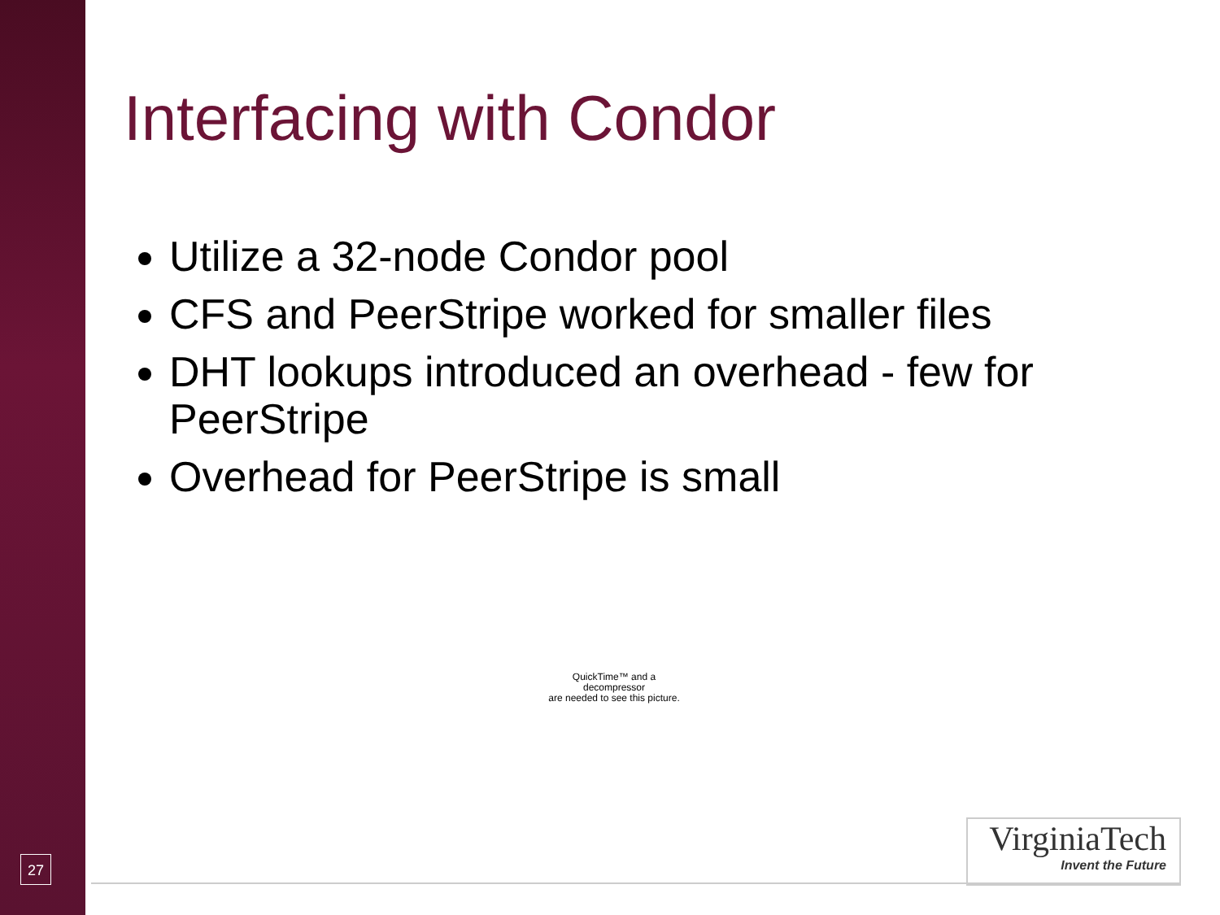Interfacing with Condor
Utilize a 32-node Condor pool
CFS and PeerStripe worked for smaller files
DHT lookups introduced an overhead - few for PeerStripe
Overhead for PeerStripe is small
QuickTime™ and a
decompressor
are needed to see this picture.
27
VirginiaTech
Invent the Future